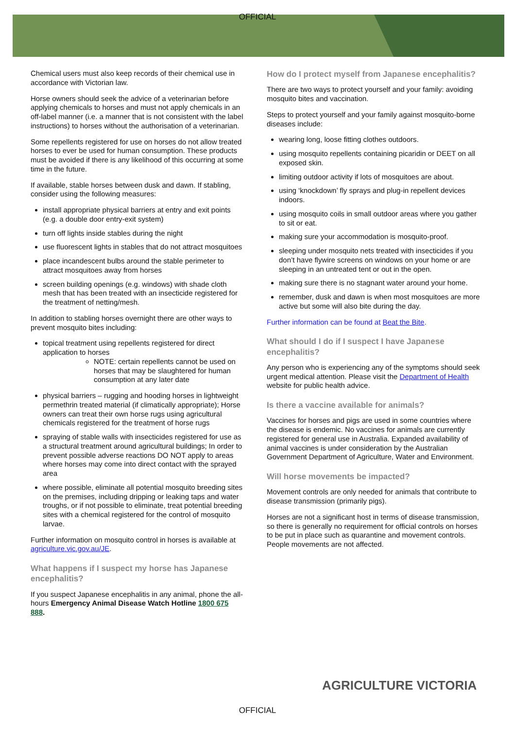OFFICIAL
Chemical users must also keep records of their chemical use in accordance with Victorian law.
Horse owners should seek the advice of a veterinarian before applying chemicals to horses and must not apply chemicals in an off-label manner (i.e. a manner that is not consistent with the label instructions) to horses without the authorisation of a veterinarian.
Some repellents registered for use on horses do not allow treated horses to ever be used for human consumption. These products must be avoided if there is any likelihood of this occurring at some time in the future.
If available, stable horses between dusk and dawn. If stabling, consider using the following measures:
install appropriate physical barriers at entry and exit points (e.g. a double door entry-exit system)
turn off lights inside stables during the night
use fluorescent lights in stables that do not attract mosquitoes
place incandescent bulbs around the stable perimeter to attract mosquitoes away from horses
screen building openings (e.g. windows) with shade cloth mesh that has been treated with an insecticide registered for the treatment of netting/mesh.
In addition to stabling horses overnight there are other ways to prevent mosquito bites including:
topical treatment using repellents registered for direct application to horses
NOTE: certain repellents cannot be used on horses that may be slaughtered for human consumption at any later date
physical barriers – rugging and hooding horses in lightweight permethrin treated material (if climatically appropriate); Horse owners can treat their own horse rugs using agricultural chemicals registered for the treatment of horse rugs
spraying of stable walls with insecticides registered for use as a structural treatment around agricultural buildings; In order to prevent possible adverse reactions DO NOT apply to areas where horses may come into direct contact with the sprayed area
where possible, eliminate all potential mosquito breeding sites on the premises, including dripping or leaking taps and water troughs, or if not possible to eliminate, treat potential breeding sites with a chemical registered for the control of mosquito larvae.
Further information on mosquito control in horses is available at agriculture.vic.gov.au/JE.
What happens if I suspect my horse has Japanese encephalitis?
If you suspect Japanese encephalitis in any animal, phone the all-hours Emergency Animal Disease Watch Hotline 1800 675 888.
How do I protect myself from Japanese encephalitis?
There are two ways to protect yourself and your family: avoiding mosquito bites and vaccination.
Steps to protect yourself and your family against mosquito-borne diseases include:
wearing long, loose fitting clothes outdoors.
using mosquito repellents containing picaridin or DEET on all exposed skin.
limiting outdoor activity if lots of mosquitoes are about.
using ‘knockdown’ fly sprays and plug-in repellent devices indoors.
using mosquito coils in small outdoor areas where you gather to sit or eat.
making sure your accommodation is mosquito-proof.
sleeping under mosquito nets treated with insecticides if you don’t have flywire screens on windows on your home or are sleeping in an untreated tent or out in the open.
making sure there is no stagnant water around your home.
remember, dusk and dawn is when most mosquitoes are more active but some will also bite during the day.
Further information can be found at Beat the Bite.
What should I do if I suspect I have Japanese encephalitis?
Any person who is experiencing any of the symptoms should seek urgent medical attention. Please visit the Department of Health website for public health advice.
Is there a vaccine available for animals?
Vaccines for horses and pigs are used in some countries where the disease is endemic. No vaccines for animals are currently registered for general use in Australia. Expanded availability of animal vaccines is under consideration by the Australian Government Department of Agriculture, Water and Environment.
Will horse movements be impacted?
Movement controls are only needed for animals that contribute to disease transmission (primarily pigs).
Horses are not a significant host in terms of disease transmission, so there is generally no requirement for official controls on horses to be put in place such as quarantine and movement controls. People movements are not affected.
AGRICULTURE VICTORIA
OFFICIAL